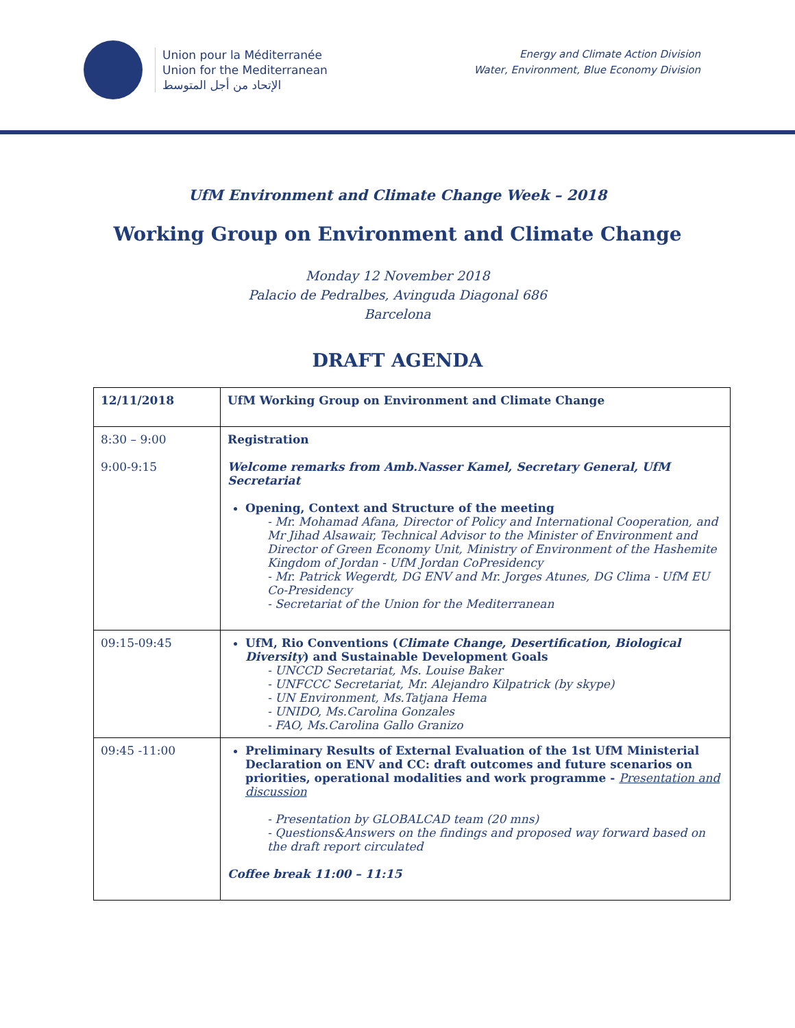Union pour la Méditerranée
Union for the Mediterranean
الإتحاد من أجل المتوسط
Energy and Climate Action Division
Water, Environment, Blue Economy Division
UfM Environment and Climate Change Week – 2018
Working Group on Environment and Climate Change
Monday 12 November 2018
Palacio de Pedralbes, Avinguda Diagonal 686
Barcelona
DRAFT AGENDA
| 12/11/2018 | UfM Working Group on Environment and Climate Change |
| 8:30 – 9:00 9:00-9:15 | Registration Welcome remarks from Amb.Nasser Kamel, Secretary General, UfM Secretariat Opening, Context and Structure of the meeting - Mr. Mohamad Afana, Director of Policy and International Cooperation, and Mr Jihad Alsawair, Technical Advisor to the Minister of Environment and Director of Green Economy Unit, Ministry of Environment of the Hashemite Kingdom of Jordan - UfM Jordan CoPresidency - Mr. Patrick Wegerdt, DG ENV and Mr. Jorges Atunes, DG Clima - UfM EU Co-Presidency - Secretariat of the Union for the Mediterranean |
| 09:15-09:45 | UfM, Rio Conventions ( Climate Change, Desertification, Biological Diversity ) and Sustainable Development Goals - UNCCD Secretariat, Ms. Louise Baker - UNFCCC Secretariat, Mr. Alejandro Kilpatrick (by skype) - UN Environment, Ms.Tatjana Hema - UNIDO, Ms.Carolina Gonzales - FAO, Ms.Carolina Gallo Granizo |
| 09:45 -11:00 | Preliminary Results of External Evaluation of the 1st UfM Ministerial Declaration on ENV and CC: draft outcomes and future scenarios on priorities, operational modalities and work programme - Presentation and discussion - Presentation by GLOBALCAD team (20 mns) - Questions&Answers on the findings and proposed way forward based on the draft report circulated Coffee break 11:00 – 11:15 |